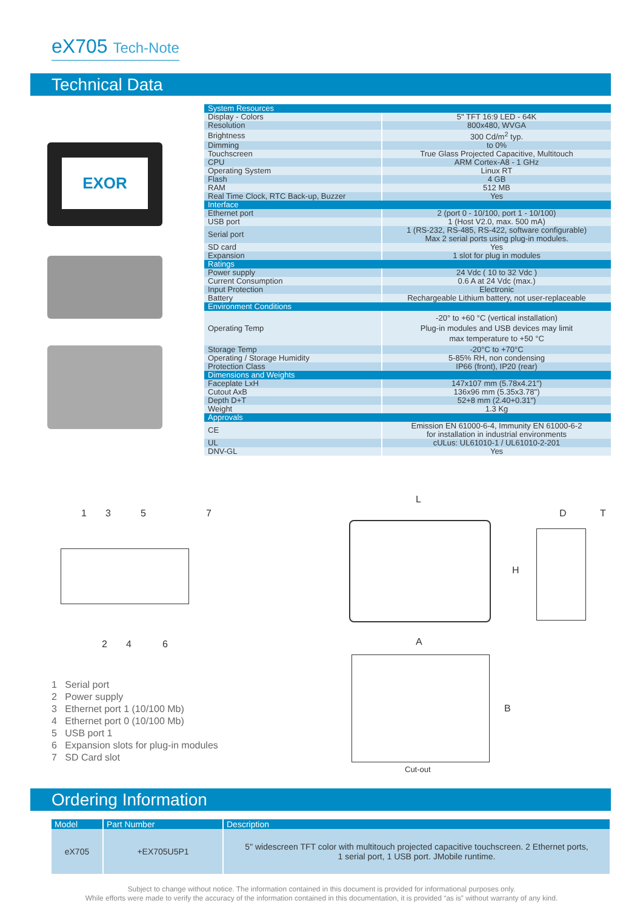eX705 Tech-Note
Technical Data
EXOR
| System Resources | |
| Display - Colors | 5" TFT 16:9 LED - 64K |
| Resolution | 800x480, WVGA |
| Brightness | 300 Cd/m<sup>2</sup> typ. |
| Dimming | to 0% |
| Touchscreen | True Glass Projected Capacitive, Multitouch |
| CPU | ARM Cortex-A8 - 1 GHz |
| Operating System | Linux RT |
| Flash | 4 GB |
| RAM | 512 MB |
| Real Time Clock, RTC Back-up, Buzzer | Yes |
| Interface | |
| Ethernet port | 2 (port 0 - 10/100, port 1 - 10/100) |
| USB port | 1 (Host V2.0, max. 500 mA) |
| Serial port | 1 (RS-232, RS-485, RS-422, software configurable) Max 2 serial ports using plug-in modules. |
| SD card | Yes |
| Expansion | 1 slot for plug in modules |
| Ratings | |
| Power supply | 24 Vdc ( 10 to 32 Vdc ) |
| Current Consumption | 0.6 A at 24 Vdc (max.) |
| Input Protection | Electronic |
| Battery | Rechargeable Lithium battery, not user-replaceable |
| Environment Conditions | |
| Operating Temp | -20° to +60 °C (vertical installation) Plug-in modules and USB devices may limit max temperature to +50 °C |
| Storage Temp | -20°C to +70°C |
| Operating / Storage Humidity | 5-85% RH, non condensing |
| Protection Class | IP66 (front), IP20 (rear) |
| Dimensions and Weights | |
| Faceplate LxH | 147x107 mm (5.78x4.21") |
| Cutout AxB | 136x96 mm (5.35x3.78") |
| Depth D+T | 52+8 mm (2.40+0.31") |
| Weight | 1.3 Kg |
| Approvals | |
| CE | Emission EN 61000-6-4, Immunity EN 61000-6-2 for installation in industrial environments |
| UL | cULus: UL61010-1 / UL61010-2-201 |
| DNV-GL | Yes |
1 3 5 7
2 4 6
L
H
D T
A
B
Cut-out
1 Serial port
2 Power supply
3 Ethernet port 1 (10/100 Mb)
4 Ethernet port 0 (10/100 Mb)
5 USB port 1
6 Expansion slots for plug-in modules
7 SD Card slot
Ordering Information
| Model | Part Number | Description |
| --- | --- | --- |
| eX705 | +EX705U5P1 | 5" widescreen TFT color with multitouch projected capacitive touchscreen. 2 Ethernet ports, 1 serial port, 1 USB port. JMobile runtime. |
Subject to change without notice. The information contained in this document is provided for informational purposes only.
While efforts were made to verify the accuracy of the information contained in this documentation, it is provided “as is” without warranty of any kind.